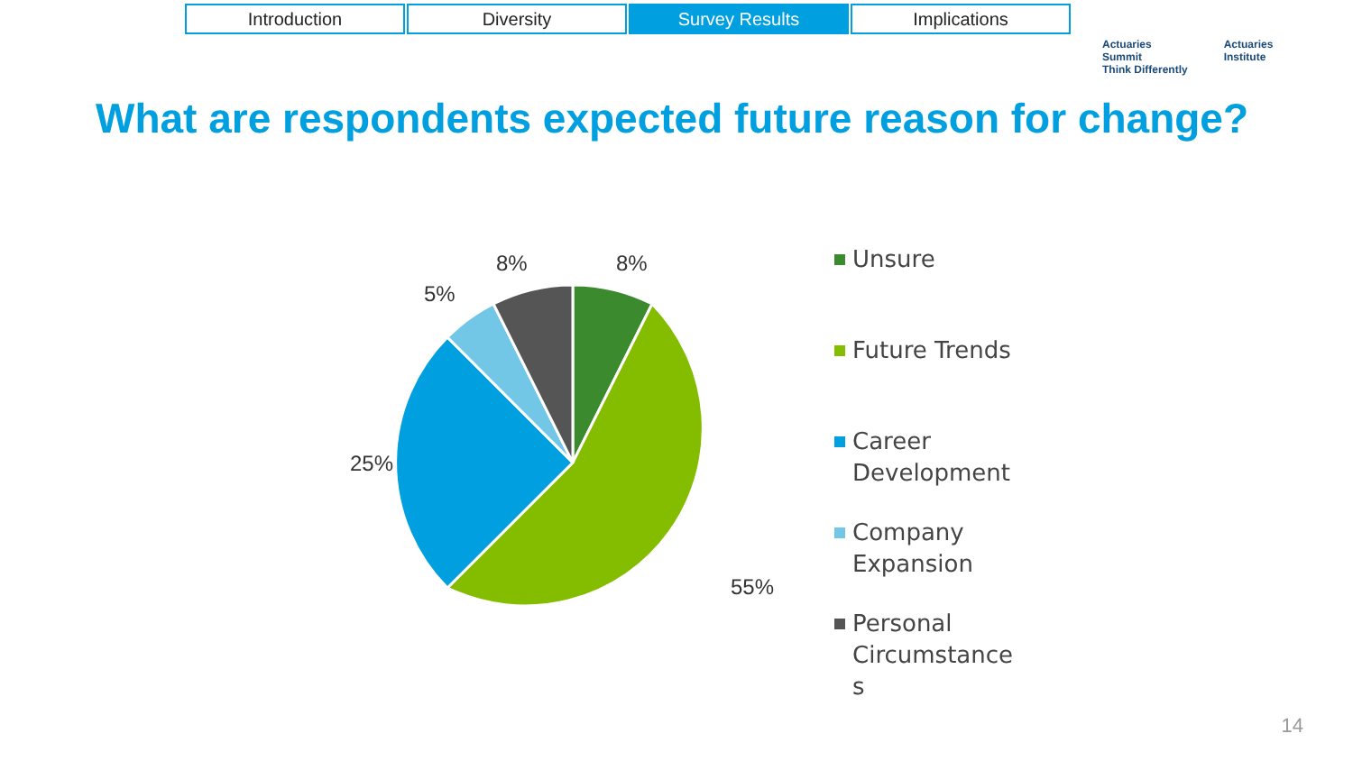Introduction Diversity Survey Results Implications
Actuaries
Summit
Think Differently
Actuaries
Institute
What are respondents expected future reason for change?
8% 8%
5%
25%
55%
Unsure
Future Trends
Career
Development
Company
Expansion
Personal
Circumstance
s
14